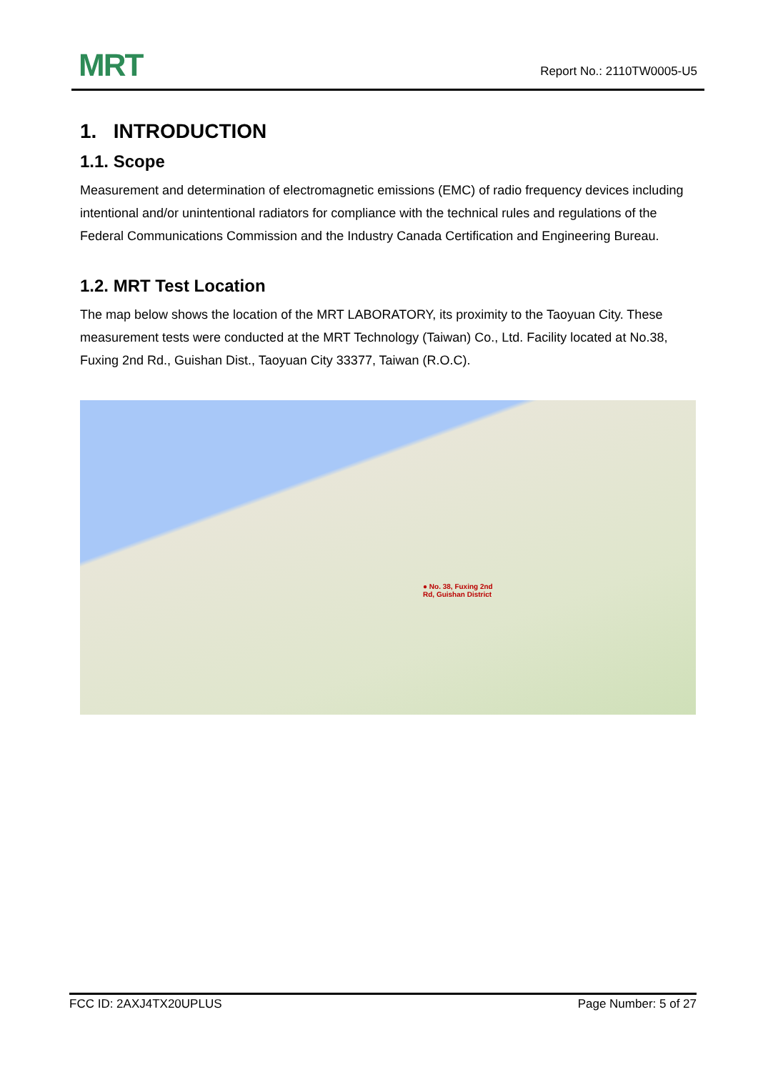MRT
Report No.: 2110TW0005-U5
1. INTRODUCTION
1.1. Scope
Measurement and determination of electromagnetic emissions (EMC) of radio frequency devices including intentional and/or unintentional radiators for compliance with the technical rules and regulations of the Federal Communications Commission and the Industry Canada Certification and Engineering Bureau.
1.2. MRT Test Location
The map below shows the location of the MRT LABORATORY, its proximity to the Taoyuan City. These measurement tests were conducted at the MRT Technology (Taiwan) Co., Ltd. Facility located at No.38, Fuxing 2nd Rd., Guishan Dist., Taoyuan City 33377, Taiwan (R.O.C).
● No. 38, Fuxing 2nd
Rd, Guishan District
FCC ID: 2AXJ4TX20UPLUS Page Number: 5 of 27